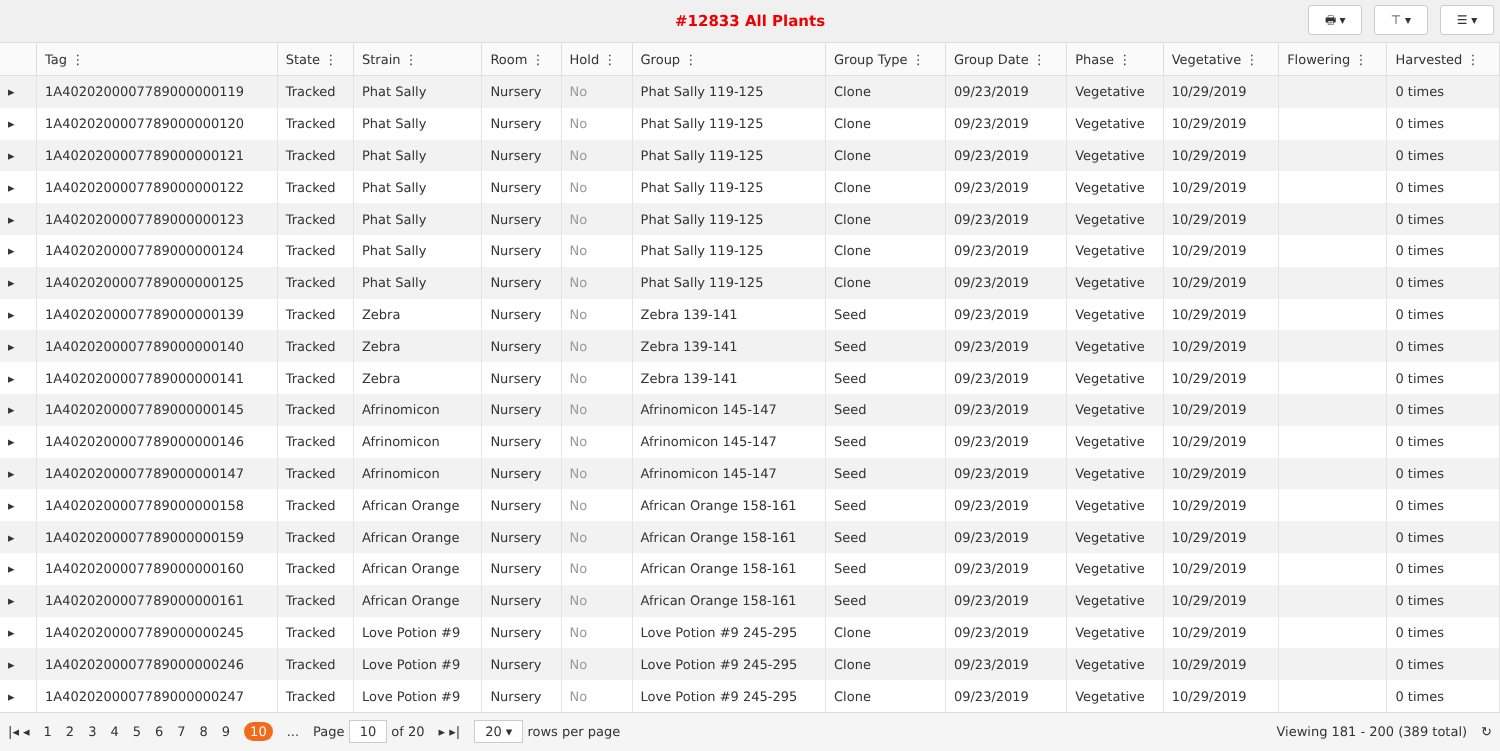#12833 All Plants
🖶 ▾ ⊤ ▾ ☰ ▾
| | Tag ⋮ | State ⋮ | Strain ⋮ | Room ⋮ | Hold ⋮ | Group ⋮ | Group Type ⋮ | Group Date ⋮ | Phase ⋮ | Vegetative ⋮ | Flowering ⋮ | Harvested ⋮ |
| --- | --- | --- | --- | --- | --- | --- | --- | --- | --- | --- | --- | --- |
| ▸ | 1A4020200007789000000119 | Tracked | Phat Sally | Nursery | No | Phat Sally 119-125 | Clone | 09/23/2019 | Vegetative | 10/29/2019 | | 0 times |
| ▸ | 1A4020200007789000000120 | Tracked | Phat Sally | Nursery | No | Phat Sally 119-125 | Clone | 09/23/2019 | Vegetative | 10/29/2019 | | 0 times |
| ▸ | 1A4020200007789000000121 | Tracked | Phat Sally | Nursery | No | Phat Sally 119-125 | Clone | 09/23/2019 | Vegetative | 10/29/2019 | | 0 times |
| ▸ | 1A4020200007789000000122 | Tracked | Phat Sally | Nursery | No | Phat Sally 119-125 | Clone | 09/23/2019 | Vegetative | 10/29/2019 | | 0 times |
| ▸ | 1A4020200007789000000123 | Tracked | Phat Sally | Nursery | No | Phat Sally 119-125 | Clone | 09/23/2019 | Vegetative | 10/29/2019 | | 0 times |
| ▸ | 1A4020200007789000000124 | Tracked | Phat Sally | Nursery | No | Phat Sally 119-125 | Clone | 09/23/2019 | Vegetative | 10/29/2019 | | 0 times |
| ▸ | 1A4020200007789000000125 | Tracked | Phat Sally | Nursery | No | Phat Sally 119-125 | Clone | 09/23/2019 | Vegetative | 10/29/2019 | | 0 times |
| ▸ | 1A4020200007789000000139 | Tracked | Zebra | Nursery | No | Zebra 139-141 | Seed | 09/23/2019 | Vegetative | 10/29/2019 | | 0 times |
| ▸ | 1A4020200007789000000140 | Tracked | Zebra | Nursery | No | Zebra 139-141 | Seed | 09/23/2019 | Vegetative | 10/29/2019 | | 0 times |
| ▸ | 1A4020200007789000000141 | Tracked | Zebra | Nursery | No | Zebra 139-141 | Seed | 09/23/2019 | Vegetative | 10/29/2019 | | 0 times |
| ▸ | 1A4020200007789000000145 | Tracked | Afrinomicon | Nursery | No | Afrinomicon 145-147 | Seed | 09/23/2019 | Vegetative | 10/29/2019 | | 0 times |
| ▸ | 1A4020200007789000000146 | Tracked | Afrinomicon | Nursery | No | Afrinomicon 145-147 | Seed | 09/23/2019 | Vegetative | 10/29/2019 | | 0 times |
| ▸ | 1A4020200007789000000147 | Tracked | Afrinomicon | Nursery | No | Afrinomicon 145-147 | Seed | 09/23/2019 | Vegetative | 10/29/2019 | | 0 times |
| ▸ | 1A4020200007789000000158 | Tracked | African Orange | Nursery | No | African Orange 158-161 | Seed | 09/23/2019 | Vegetative | 10/29/2019 | | 0 times |
| ▸ | 1A4020200007789000000159 | Tracked | African Orange | Nursery | No | African Orange 158-161 | Seed | 09/23/2019 | Vegetative | 10/29/2019 | | 0 times |
| ▸ | 1A4020200007789000000160 | Tracked | African Orange | Nursery | No | African Orange 158-161 | Seed | 09/23/2019 | Vegetative | 10/29/2019 | | 0 times |
| ▸ | 1A4020200007789000000161 | Tracked | African Orange | Nursery | No | African Orange 158-161 | Seed | 09/23/2019 | Vegetative | 10/29/2019 | | 0 times |
| ▸ | 1A4020200007789000000245 | Tracked | Love Potion #9 | Nursery | No | Love Potion #9 245-295 | Clone | 09/23/2019 | Vegetative | 10/29/2019 | | 0 times |
| ▸ | 1A4020200007789000000246 | Tracked | Love Potion #9 | Nursery | No | Love Potion #9 245-295 | Clone | 09/23/2019 | Vegetative | 10/29/2019 | | 0 times |
| ▸ | 1A4020200007789000000247 | Tracked | Love Potion #9 | Nursery | No | Love Potion #9 245-295 | Clone | 09/23/2019 | Vegetative | 10/29/2019 | | 0 times |
|◂ ◂ 123456789 10... Page 10 of 20 ▸ ▸| 20 ▾ rows per page Viewing 181 - 200 (389 total) ↻